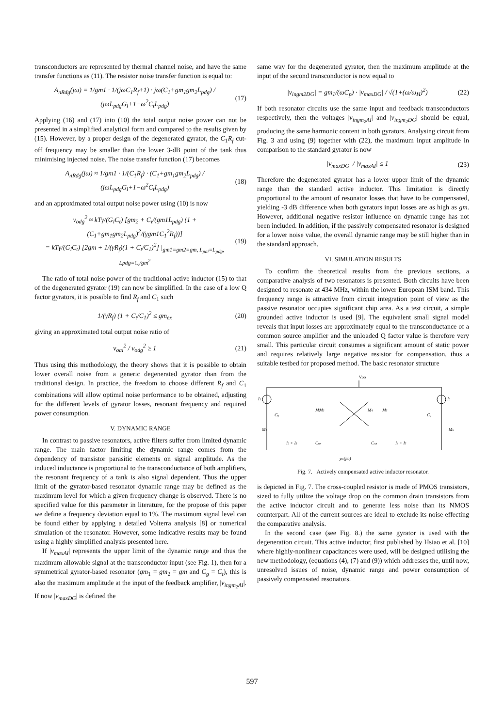transconductors are represented by thermal channel noise, and have the same transfer functions as (11). The resistor noise transfer function is equal to:
A<sub>nRdg</sub>(jω) = 1/gm1 · 1/(jωC<sub>1</sub>R<sub>f</sub>+1) · jω(C<sub>1</sub>+gm<sub>1</sub>gm<sub>2</sub>L<sub>pdg</sub>) / (jωL<sub>pdg</sub>G<sub>l</sub>+1−ω<sup>2</sup>C<sub>t</sub>L<sub>pdg</sub>) (17)
Applying (16) and (17) into (10) the total output noise power can not be presented in a simplified analytical form and compared to the results given by (15). However, by a proper design of the degenerated gyrator, the C<sub>1</sub>R<sub>f</sub> cut-off frequency may be smaller than the lower 3-dB point of the tank thus minimising injected noise. The noise transfer function (17) becomes
A<sub>nRdg</sub>(jω) ≈ 1/gm1 · 1/(C<sub>1</sub>R<sub>f</sub>) · (C<sub>1</sub>+gm<sub>1</sub>gm<sub>2</sub>L<sub>pdg</sub>) / (jωL<sub>pdg</sub>G<sub>l</sub>+1−ω<sup>2</sup>C<sub>t</sub>L<sub>pdg</sub>) (18)
and an approximated total output noise power using (10) is now
v<sub>odg</sub><sup>2</sup> ≈ kTγ/(G<sub>l</sub>C<sub>t</sub>) [gm<sub>2</sub> + C<sub>t</sub>/(gm1L<sub>pdg</sub>) (1 + (C<sub>1</sub>+gm<sub>1</sub>gm<sub>2</sub>L<sub>pdg</sub>)<sup>2</sup>/(γgm1C<sub>1</sub><sup>2</sup>R<sub>f</sub>))]
= kTγ/(G<sub>l</sub>C<sub>t</sub>) [2gm + 1/(γR<sub>f</sub>)(1 + C<sub>t</sub>/C<sub>1</sub>)<sup>2</sup>] |<sub>gm1=gm2=gm, L<sub>pai</sub>=L<sub>pdg</sub>, Lpdg=C<sub>t</sub>/gm<sup>2</sup></sub> (19)
The ratio of total noise power of the traditional active inductor (15) to that of the degenerated gyrator (19) can now be simplified. In the case of a low Q factor gyrators, it is possible to find R<sub>f</sub> and C<sub>1</sub> such
1/(γR<sub>f</sub>) (1 + C<sub>t</sub>/C<sub>1</sub>)<sup>2</sup> ≤ gm<sub>ex</sub> (20)
giving an approximated total output noise ratio of
v<sub>oai</sub><sup>2</sup> / v<sub>odg</sub><sup>2</sup> ≥ 1 (21)
Thus using this methodology, the theory shows that it is possible to obtain lower overall noise from a generic degenerated gyrator than from the traditional design. In practice, the freedom to choose different R<sub>f</sub> and C<sub>1</sub> combinations will allow optimal noise performance to be obtained, adjusting for the different levels of gyrator losses, resonant frequency and required power consumption.
V. DYNAMIC RANGE
In contrast to passive resonators, active filters suffer from limited dynamic range. The main factor limiting the dynamic range comes from the dependency of transistor parasitic elements on signal amplitude. As the induced inductance is proportional to the transconductance of both amplifiers, the resonant frequency of a tank is also signal dependent. Thus the upper limit of the gyrator-based resonator dynamic range may be defined as the maximum level for which a given frequency change is observed. There is no specified value for this parameter in literature, for the propose of this paper we define a frequency deviation equal to 1%. The maximum signal level can be found either by applying a detailed Volterra analysis [8] or numerical simulation of the resonator. However, some indicative results may be found using a highly simplified analysis presented here.
If |v<sub>maxAI</sub>| represents the upper limit of the dynamic range and thus the maximum allowable signal at the transconductor input (see Fig. 1), then for a symmetrical gyrator-based resonator (gm<sub>1</sub> = gm<sub>2</sub> = gm and C<sub>g</sub> = C<sub>t</sub>), this is also the maximum amplitude at the input of the feedback amplifier, |v<sub>ingm<sub>2</sub>AI</sub>|. If now |v<sub>maxDG</sub>| is defined the
same way for the degenerated gyrator, then the maximum amplitude at the input of the second transconductor is now equal to
|v<sub>ingm2DG</sub>| = gm<sub>1</sub>/(ωC<sub>p</sub>) · |v<sub>maxDG</sub>| / √(1+(ω/ω<sub>H</sub>)<sup>2</sup>) (22)
If both resonator circuits use the same input and feedback transconductors respectively, then the voltages |v<sub>ingm<sub>2</sub>AI</sub>| and |v<sub>ingm<sub>2</sub>DG</sub>| should be equal, producing the same harmonic content in both gyrators. Analysing circuit from Fig. 3 and using (9) together with (22), the maximum input amplitude in comparison to the standard gyrator is now
|v<sub>maxDG</sub>| / |v<sub>maxAI</sub>| ≤ 1 (23)
Therefore the degenerated gyrator has a lower upper limit of the dynamic range than the standard active inductor. This limitation is directly proportional to the amount of resonator losses that have to be compensated, yielding -3 dB difference when both gyrators input losses are as high as gm. However, additional negative resistor influence on dynamic range has not been included. In addition, if the passively compensated resonator is designed for a lower noise value, the overall dynamic range may be still higher than in the standard approach.
VI. SIMULATION RESULTS
To confirm the theoretical results from the previous sections, a comparative analysis of two resonators is presented. Both circuits have been designed to resonate at 434 MHz, within the lower European ISM band. This frequency range is attractive from circuit integration point of view as the passive resonator occupies significant chip area. As a test circuit, a simple grounded active inductor is used [9]. The equivalent small signal model reveals that input losses are approximately equal to the transconductance of a common source amplifier and the unloaded Q factor value is therefore very small. This particular circuit consumes a significant amount of static power and requires relatively large negative resistor for compensation, thus a suitable testbed for proposed method. The basic resonator structure
VDD
I1
I6
M2
M3
M4
M5
M1
M6
Cg
Cg
I2 + I3
Ctot
Ctot
I4 + I5
yin(jω)
Fig. 7. Actively compensated active inductor resonator.
is depicted in Fig. 7. The cross-coupled resistor is made of PMOS transistors, sized to fully utilize the voltage drop on the common drain transistors from the active inductor circuit and to generate less noise than its NMOS counterpart. All of the current sources are ideal to exclude its noise effecting the comparative analysis.
In the second case (see Fig. 8.) the same gyrator is used with the degeneration circuit. This active inductor, first published by Hsiao et al. [10] where highly-nonlinear capacitances were used, will be designed utilising the new methodology, (equations (4), (7) and (9)) which addresses the, until now, unresolved issues of noise, dynamic range and power consumption of passively compensated resonators.
597